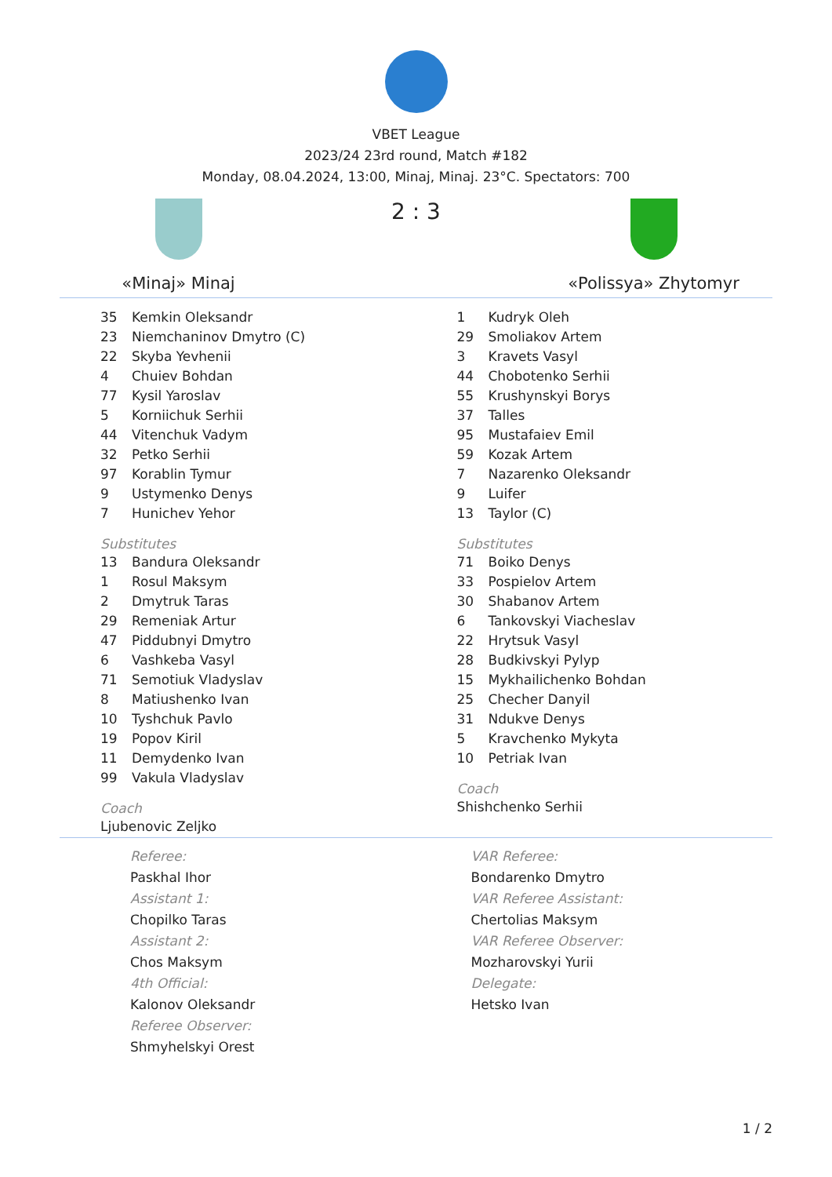VBET League
2023/24 23rd round, Match #182
Monday, 08.04.2024, 13:00, Minaj, Minaj. 23°C. Spectators: 700
«Minaj» Minaj
2 : 3
«Polissya» Zhytomyr
| 35 | Kemkin Oleksandr |
| 23 | Niemchaninov Dmytro (C) |
| 22 | Skyba Yevhenii |
| 4 | Chuiev Bohdan |
| 77 | Kysil Yaroslav |
| 5 | Korniichuk Serhii |
| 44 | Vitenchuk Vadym |
| 32 | Petko Serhii |
| 97 | Korablin Tymur |
| 9 | Ustymenko Denys |
| 7 | Hunichev Yehor |
Substitutes
| 13 | Bandura Oleksandr |
| 1 | Rosul Maksym |
| 2 | Dmytruk Taras |
| 29 | Remeniak Artur |
| 47 | Piddubnyi Dmytro |
| 6 | Vashkeba Vasyl |
| 71 | Semotiuk Vladyslav |
| 8 | Matiushenko Ivan |
| 10 | Tyshchuk Pavlo |
| 19 | Popov Kiril |
| 11 | Demydenko Ivan |
| 99 | Vakula Vladyslav |
Coach
Ljubenovic Zeljko
| 1 | Kudryk Oleh |
| 29 | Smoliakov Artem |
| 3 | Kravets Vasyl |
| 44 | Chobotenko Serhii |
| 55 | Krushynskyi Borys |
| 37 | Talles |
| 95 | Mustafaiev Emil |
| 59 | Kozak Artem |
| 7 | Nazarenko Oleksandr |
| 9 | Luifer |
| 13 | Taylor (C) |
Substitutes
| 71 | Boiko Denys |
| 33 | Pospielov Artem |
| 30 | Shabanov Artem |
| 6 | Tankovskyi Viacheslav |
| 22 | Hrytsuk Vasyl |
| 28 | Budkivskyi Pylyp |
| 15 | Mykhailichenko Bohdan |
| 25 | Checher Danyil |
| 31 | Ndukve Denys |
| 5 | Kravchenko Mykyta |
| 10 | Petriak Ivan |
Coach
Shishchenko Serhii
Referee:
Paskhal Ihor
Assistant 1:
Chopilko Taras
Assistant 2:
Chos Maksym
4th Official:
Kalonov Oleksandr
Referee Observer:
Shmyhelskyi Orest
VAR Referee:
Bondarenko Dmytro
VAR Referee Assistant:
Chertolias Maksym
VAR Referee Observer:
Mozharovskyi Yurii
Delegate:
Hetsko Ivan
1 / 2